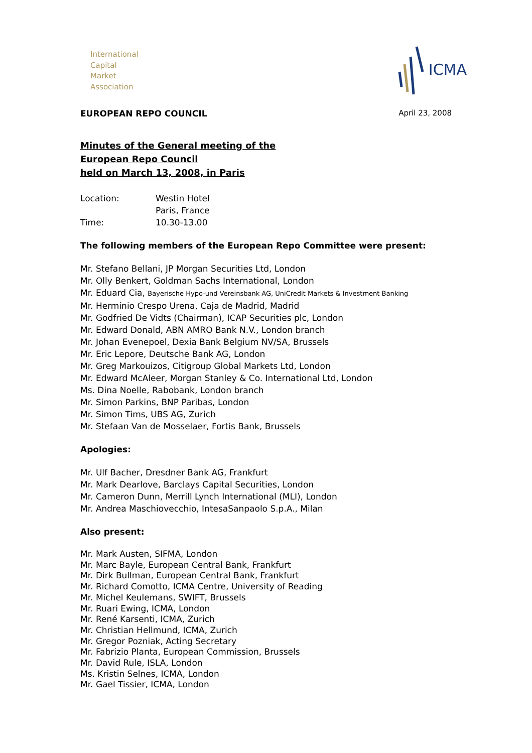International
Capital
Market
Association
ICMA
EUROPEAN REPO COUNCIL April 23, 2008
Minutes of the General meeting of the
European Repo Council
held on March 13, 2008, in Paris
| Location: | Westin Hotel |
| | Paris, France |
| Time: | 10.30-13.00 |
The following members of the European Repo Committee were present:
Mr. Stefano Bellani, JP Morgan Securities Ltd, London
Mr. Olly Benkert, Goldman Sachs International, London
Mr. Eduard Cia, Bayerische Hypo-und Vereinsbank AG, UniCredit Markets & Investment Banking
Mr. Herminio Crespo Urena, Caja de Madrid, Madrid
Mr. Godfried De Vidts (Chairman), ICAP Securities plc, London
Mr. Edward Donald, ABN AMRO Bank N.V., London branch
Mr. Johan Evenepoel, Dexia Bank Belgium NV/SA, Brussels
Mr. Eric Lepore, Deutsche Bank AG, London
Mr. Greg Markouizos, Citigroup Global Markets Ltd, London
Mr. Edward McAleer, Morgan Stanley & Co. International Ltd, London
Ms. Dina Noelle, Rabobank, London branch
Mr. Simon Parkins, BNP Paribas, London
Mr. Simon Tims, UBS AG, Zurich
Mr. Stefaan Van de Mosselaer, Fortis Bank, Brussels
Apologies:
Mr. Ulf Bacher, Dresdner Bank AG, Frankfurt
Mr. Mark Dearlove, Barclays Capital Securities, London
Mr. Cameron Dunn, Merrill Lynch International (MLI), London
Mr. Andrea Maschiovecchio, IntesaSanpaolo S.p.A., Milan
Also present:
Mr. Mark Austen, SIFMA, London
Mr. Marc Bayle, European Central Bank, Frankfurt
Mr. Dirk Bullman, European Central Bank, Frankfurt
Mr. Richard Comotto, ICMA Centre, University of Reading
Mr. Michel Keulemans, SWIFT, Brussels
Mr. Ruari Ewing, ICMA, London
Mr. René Karsenti, ICMA, Zurich
Mr. Christian Hellmund, ICMA, Zurich
Mr. Gregor Pozniak, Acting Secretary
Mr. Fabrizio Planta, European Commission, Brussels
Mr. David Rule, ISLA, London
Ms. Kristin Selnes, ICMA, London
Mr. Gael Tissier, ICMA, London